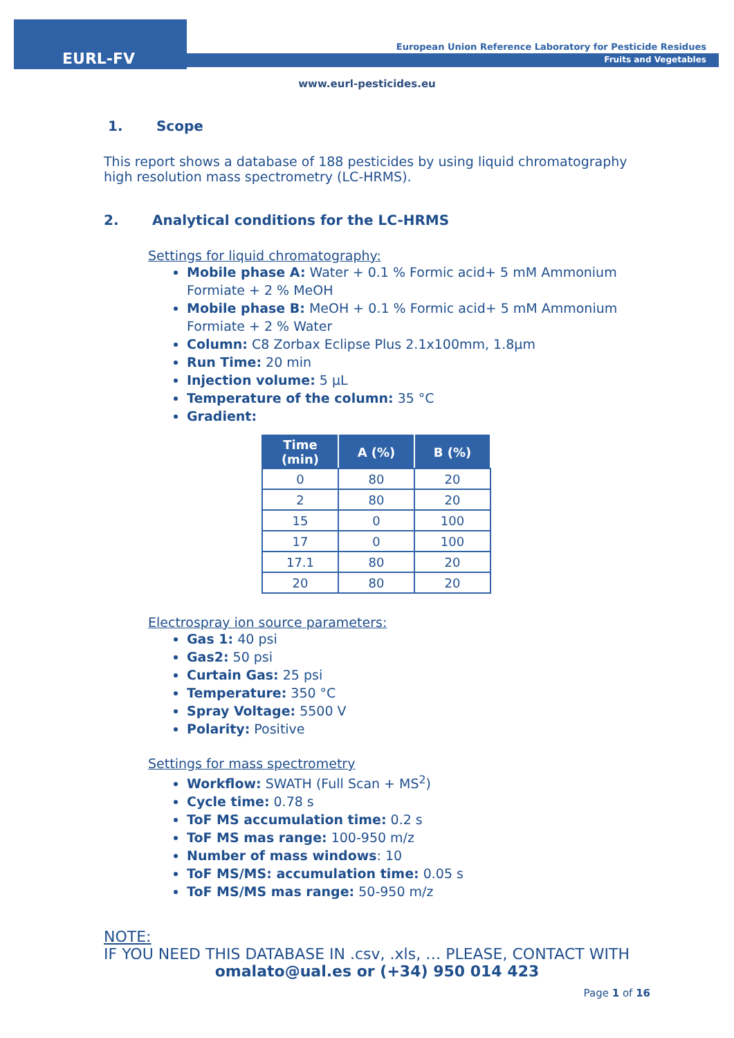EURL-FV
European Union Reference Laboratory for Pesticide Residues
Fruits and Vegetables
www.eurl-pesticides.eu
1. Scope
This report shows a database of 188 pesticides by using liquid chromatography high resolution mass spectrometry (LC-HRMS).
2. Analytical conditions for the LC-HRMS
Settings for liquid chromatography:
Mobile phase A: Water + 0.1 % Formic acid+ 5 mM Ammonium Formiate + 2 % MeOH
Mobile phase B: MeOH + 0.1 % Formic acid+ 5 mM Ammonium Formiate + 2 % Water
Column: C8 Zorbax Eclipse Plus 2.1x100mm, 1.8µm
Run Time: 20 min
Injection volume: 5 µL
Temperature of the column: 35 °C
Gradient:
| Time (min) | A (%) | B (%) |
| --- | --- | --- |
| 0 | 80 | 20 |
| 2 | 80 | 20 |
| 15 | 0 | 100 |
| 17 | 0 | 100 |
| 17.1 | 80 | 20 |
| 20 | 80 | 20 |
Electrospray ion source parameters:
Gas 1: 40 psi
Gas2: 50 psi
Curtain Gas: 25 psi
Temperature: 350 °C
Spray Voltage: 5500 V
Polarity: Positive
Settings for mass spectrometry
Workflow: SWATH (Full Scan + MS<sup>2</sup>)
Cycle time: 0.78 s
ToF MS accumulation time: 0.2 s
ToF MS mas range: 100-950 m/z
Number of mass windows: 10
ToF MS/MS: accumulation time: 0.05 s
ToF MS/MS mas range: 50-950 m/z
NOTE:
IF YOU NEED THIS DATABASE IN .csv, .xls, … PLEASE, CONTACT WITH
omalato@ual.es or (+34) 950 014 423
Page 1 of 16